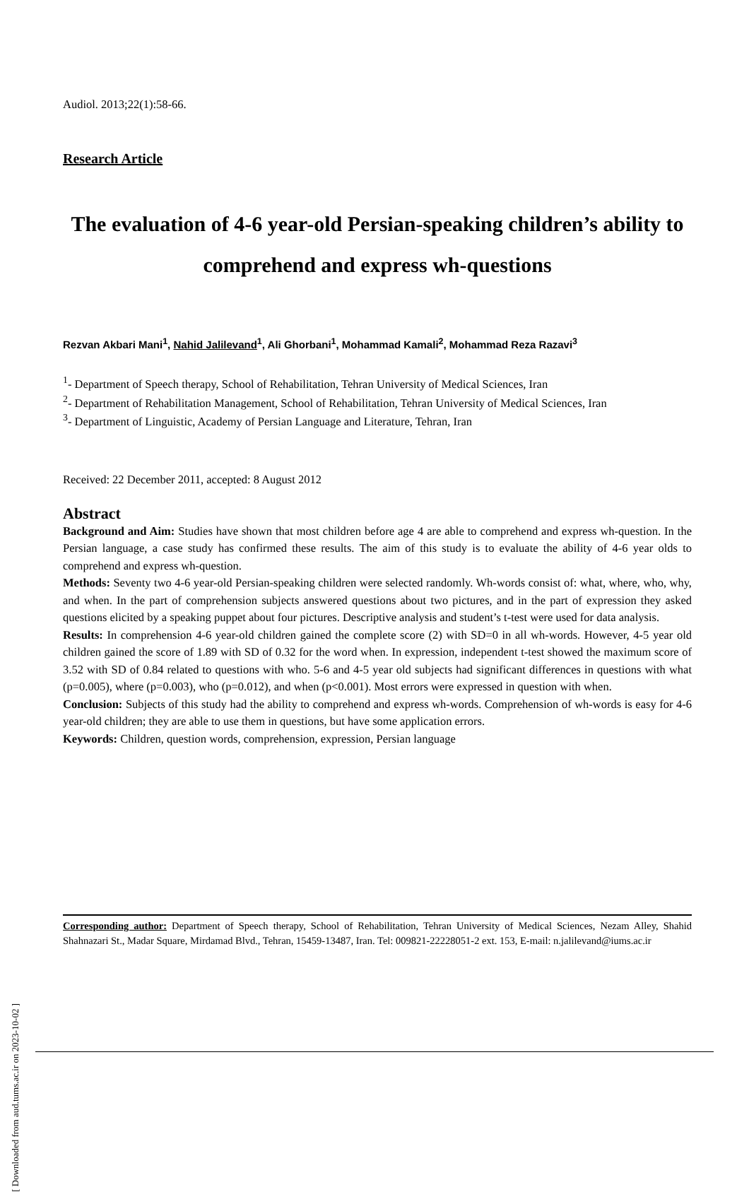Audiol. 2013;22(1):58-66.
Research Article
The evaluation of 4-6 year-old Persian-speaking children’s ability to comprehend and express wh-questions
Rezvan Akbari Mani<sup>1</sup>, Nahid Jalilevand<sup>1</sup>, Ali Ghorbani<sup>1</sup>, Mohammad Kamali<sup>2</sup>, Mohammad Reza Razavi<sup>3</sup>
<sup>1</sup>- Department of Speech therapy, School of Rehabilitation, Tehran University of Medical Sciences, Iran
<sup>2</sup>- Department of Rehabilitation Management, School of Rehabilitation, Tehran University of Medical Sciences, Iran
<sup>3</sup>- Department of Linguistic, Academy of Persian Language and Literature, Tehran, Iran
Received: 22 December 2011, accepted: 8 August 2012
Abstract
Background and Aim: Studies have shown that most children before age 4 are able to comprehend and express wh-question. In the Persian language, a case study has confirmed these results. The aim of this study is to evaluate the ability of 4-6 year olds to comprehend and express wh-question.
Methods: Seventy two 4-6 year-old Persian-speaking children were selected randomly. Wh-words consist of: what, where, who, why, and when. In the part of comprehension subjects answered questions about two pictures, and in the part of expression they asked questions elicited by a speaking puppet about four pictures. Descriptive analysis and student’s t-test were used for data analysis.
Results: In comprehension 4-6 year-old children gained the complete score (2) with SD=0 in all wh-words. However, 4-5 year old children gained the score of 1.89 with SD of 0.32 for the word when. In expression, independent t-test showed the maximum score of 3.52 with SD of 0.84 related to questions with who. 5-6 and 4-5 year old subjects had significant differences in questions with what (p=0.005), where (p=0.003), who (p=0.012), and when (p<0.001). Most errors were expressed in question with when.
Conclusion: Subjects of this study had the ability to comprehend and express wh-words. Comprehension of wh-words is easy for 4-6 year-old children; they are able to use them in questions, but have some application errors.
Keywords: Children, question words, comprehension, expression, Persian language
Corresponding author: Department of Speech therapy, School of Rehabilitation, Tehran University of Medical Sciences, Nezam Alley, Shahid Shahnazari St., Madar Square, Mirdamad Blvd., Tehran, 15459-13487, Iran. Tel: 009821-22228051-2 ext. 153, E-mail: n.jalilevand@iums.ac.ir
[ Downloaded from aud.tums.ac.ir on 2023-10-02 ]